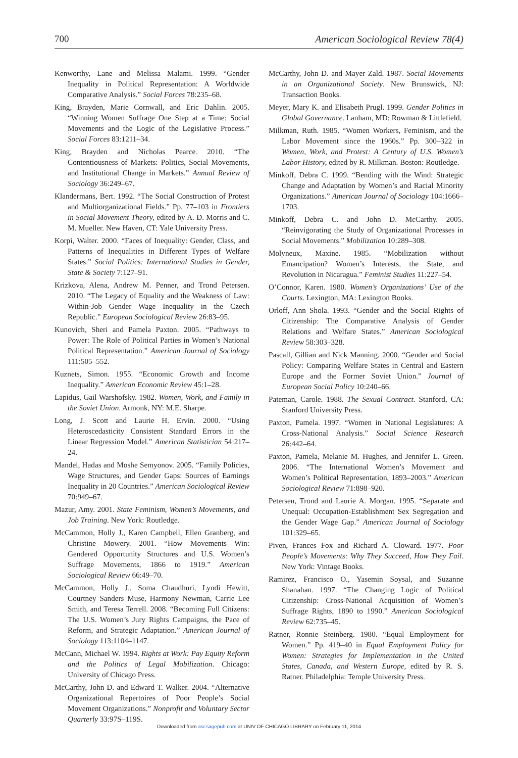700 American Sociological Review 78(4)
Kenworthy, Lane and Melissa Malami. 1999. “Gender Inequality in Political Representation: A Worldwide Comparative Analysis.” Social Forces 78:235–68.
King, Brayden, Marie Cornwall, and Eric Dahlin. 2005. “Winning Women Suffrage One Step at a Time: Social Movements and the Logic of the Legislative Process.” Social Forces 83:1211–34.
King, Brayden and Nicholas Pearce. 2010. “The Contentiousness of Markets: Politics, Social Movements, and Institutional Change in Markets.” Annual Review of Sociology 36:249–67.
Klandermans, Bert. 1992. “The Social Construction of Protest and Multiorganizational Fields.” Pp. 77–103 in Frontiers in Social Movement Theory, edited by A. D. Morris and C. M. Mueller. New Haven, CT: Yale University Press.
Korpi, Walter. 2000. “Faces of Inequality: Gender, Class, and Patterns of Inequalities in Different Types of Welfare States.” Social Politics: International Studies in Gender, State & Society 7:127–91.
Krizkova, Alena, Andrew M. Penner, and Trond Petersen. 2010. “The Legacy of Equality and the Weakness of Law: Within-Job Gender Wage Inequality in the Czech Republic.” European Sociological Review 26:83–95.
Kunovich, Sheri and Pamela Paxton. 2005. “Pathways to Power: The Role of Political Parties in Women’s National Political Representation.” American Journal of Sociology 111:505–552.
Kuznets, Simon. 1955. “Economic Growth and Income Inequality.” American Economic Review 45:1–28.
Lapidus, Gail Warshofsky. 1982. Women, Work, and Family in the Soviet Union. Armonk, NY: M.E. Sharpe.
Long, J. Scott and Laurie H. Ervin. 2000. “Using Heteroscedasticity Consistent Standard Errors in the Linear Regression Model.” American Statistician 54:217–24.
Mandel, Hadas and Moshe Semyonov. 2005. “Family Policies, Wage Structures, and Gender Gaps: Sources of Earnings Inequality in 20 Countries.” American Sociological Review 70:949–67.
Mazur, Amy. 2001. State Feminism, Women’s Movements, and Job Training. New York: Routledge.
McCammon, Holly J., Karen Campbell, Ellen Granberg, and Christine Mowery. 2001. “How Movements Win: Gendered Opportunity Structures and U.S. Women’s Suffrage Movements, 1866 to 1919.” American Sociological Review 66:49–70.
McCammon, Holly J., Soma Chaudhuri, Lyndi Hewitt, Courtney Sanders Muse, Harmony Newman, Carrie Lee Smith, and Teresa Terrell. 2008. “Becoming Full Citizens: The U.S. Women’s Jury Rights Campaigns, the Pace of Reform, and Strategic Adaptation.” American Journal of Sociology 113:1104–1147.
McCann, Michael W. 1994. Rights at Work: Pay Equity Reform and the Politics of Legal Mobilization. Chicago: University of Chicago Press.
McCarthy, John D. and Edward T. Walker. 2004. “Alternative Organizational Repertoires of Poor People’s Social Movement Organizations.” Nonprofit and Voluntary Sector Quarterly 33:97S–119S.
McCarthy, John D. and Mayer Zald. 1987. Social Movements in an Organizational Society. New Brunswick, NJ: Transaction Books.
Meyer, Mary K. and Elisabeth Prugl. 1999. Gender Politics in Global Governance. Lanham, MD: Rowman & Littlefield.
Milkman, Ruth. 1985. “Women Workers, Feminism, and the Labor Movement since the 1960s.” Pp. 300–322 in Women, Work, and Protest: A Century of U.S. Women’s Labor History, edited by R. Milkman. Boston: Routledge.
Minkoff, Debra C. 1999. “Bending with the Wind: Strategic Change and Adaptation by Women’s and Racial Minority Organizations.” American Journal of Sociology 104:1666–1703.
Minkoff, Debra C. and John D. McCarthy. 2005. “Reinvigorating the Study of Organizational Processes in Social Movements.” Mobilization 10:289–308.
Molyneux, Maxine. 1985. “Mobilization without Emancipation? Women’s Interests, the State, and Revolution in Nicaragua.” Feminist Studies 11:227–54.
O’Connor, Karen. 1980. Women’s Organizations’ Use of the Courts. Lexington, MA: Lexington Books.
Orloff, Ann Shola. 1993. “Gender and the Social Rights of Citizenship: The Comparative Analysis of Gender Relations and Welfare States.” American Sociological Review 58:303–328.
Pascall, Gillian and Nick Manning. 2000. “Gender and Social Policy: Comparing Welfare States in Central and Eastern Europe and the Former Soviet Union.” Journal of European Social Policy 10:240–66.
Pateman, Carole. 1988. The Sexual Contract. Stanford, CA: Stanford University Press.
Paxton, Pamela. 1997. “Women in National Legislatures: A Cross-National Analysis.” Social Science Research 26:442–64.
Paxton, Pamela, Melanie M. Hughes, and Jennifer L. Green. 2006. “The International Women’s Movement and Women’s Political Representation, 1893–2003.” American Sociological Review 71:898–920.
Petersen, Trond and Laurie A. Morgan. 1995. “Separate and Unequal: Occupation-Establishment Sex Segregation and the Gender Wage Gap.” American Journal of Sociology 101:329–65.
Piven, Frances Fox and Richard A. Cloward. 1977. Poor People’s Movements: Why They Succeed, How They Fail. New York: Vintage Books.
Ramirez, Francisco O., Yasemin Soysal, and Suzanne Shanahan. 1997. “The Changing Logic of Political Citizenship: Cross-National Acquisition of Women’s Suffrage Rights, 1890 to 1990.” American Sociological Review 62:735–45.
Ratner, Ronnie Steinberg. 1980. “Equal Employment for Women.” Pp. 419–40 in Equal Employment Policy for Women: Strategies for Implementation in the United States, Canada, and Western Europe, edited by R. S. Ratner. Philadelphia: Temple University Press.
Downloaded from asr.sagepub.com at UNIV OF CHICAGO LIBRARY on February 11, 2014